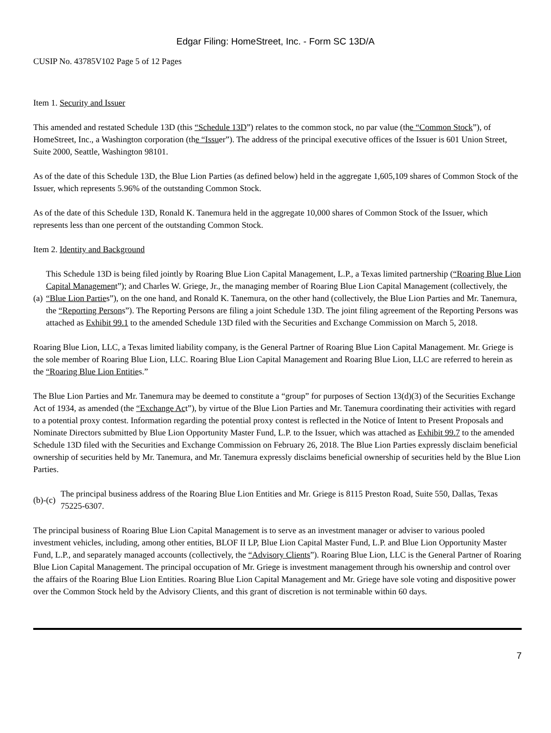Edgar Filing: HomeStreet, Inc. - Form SC 13D/A
CUSIP No. 43785V102 Page 5 of 12 Pages
Item 1. Security and Issuer
This amended and restated Schedule 13D (this “Schedule 13D”) relates to the common stock, no par value (the “Common Stock”), of HomeStreet, Inc., a Washington corporation (the “Issuer”). The address of the principal executive offices of the Issuer is 601 Union Street, Suite 2000, Seattle, Washington 98101.
As of the date of this Schedule 13D, the Blue Lion Parties (as defined below) held in the aggregate 1,605,109 shares of Common Stock of the Issuer, which represents 5.96% of the outstanding Common Stock.
As of the date of this Schedule 13D, Ronald K. Tanemura held in the aggregate 10,000 shares of Common Stock of the Issuer, which represents less than one percent of the outstanding Common Stock.
Item 2. Identity and Background
(a)
This Schedule 13D is being filed jointly by Roaring Blue Lion Capital Management, L.P., a Texas limited partnership (“Roaring Blue Lion Capital Management”); and Charles W. Griege, Jr., the managing member of Roaring Blue Lion Capital Management (collectively, the “Blue Lion Parties”), on the one hand, and Ronald K. Tanemura, on the other hand (collectively, the Blue Lion Parties and Mr. Tanemura, the “Reporting Persons”). The Reporting Persons are filing a joint Schedule 13D. The joint filing agreement of the Reporting Persons was attached as Exhibit 99.1 to the amended Schedule 13D filed with the Securities and Exchange Commission on March 5, 2018.
Roaring Blue Lion, LLC, a Texas limited liability company, is the General Partner of Roaring Blue Lion Capital Management. Mr. Griege is the sole member of Roaring Blue Lion, LLC. Roaring Blue Lion Capital Management and Roaring Blue Lion, LLC are referred to herein as the “Roaring Blue Lion Entities.”
The Blue Lion Parties and Mr. Tanemura may be deemed to constitute a “group” for purposes of Section 13(d)(3) of the Securities Exchange Act of 1934, as amended (the “Exchange Act”), by virtue of the Blue Lion Parties and Mr. Tanemura coordinating their activities with regard to a potential proxy contest. Information regarding the potential proxy contest is reflected in the Notice of Intent to Present Proposals and Nominate Directors submitted by Blue Lion Opportunity Master Fund, L.P. to the Issuer, which was attached as Exhibit 99.7 to the amended Schedule 13D filed with the Securities and Exchange Commission on February 26, 2018. The Blue Lion Parties expressly disclaim beneficial ownership of securities held by Mr. Tanemura, and Mr. Tanemura expressly disclaims beneficial ownership of securities held by the Blue Lion Parties.
(b)-(c)
The principal business address of the Roaring Blue Lion Entities and Mr. Griege is 8115 Preston Road, Suite 550, Dallas, Texas 75225-6307.
The principal business of Roaring Blue Lion Capital Management is to serve as an investment manager or adviser to various pooled investment vehicles, including, among other entities, BLOF II LP, Blue Lion Capital Master Fund, L.P. and Blue Lion Opportunity Master Fund, L.P., and separately managed accounts (collectively, the “Advisory Clients”). Roaring Blue Lion, LLC is the General Partner of Roaring Blue Lion Capital Management. The principal occupation of Mr. Griege is investment management through his ownership and control over the affairs of the Roaring Blue Lion Entities. Roaring Blue Lion Capital Management and Mr. Griege have sole voting and dispositive power over the Common Stock held by the Advisory Clients, and this grant of discretion is not terminable within 60 days.
7